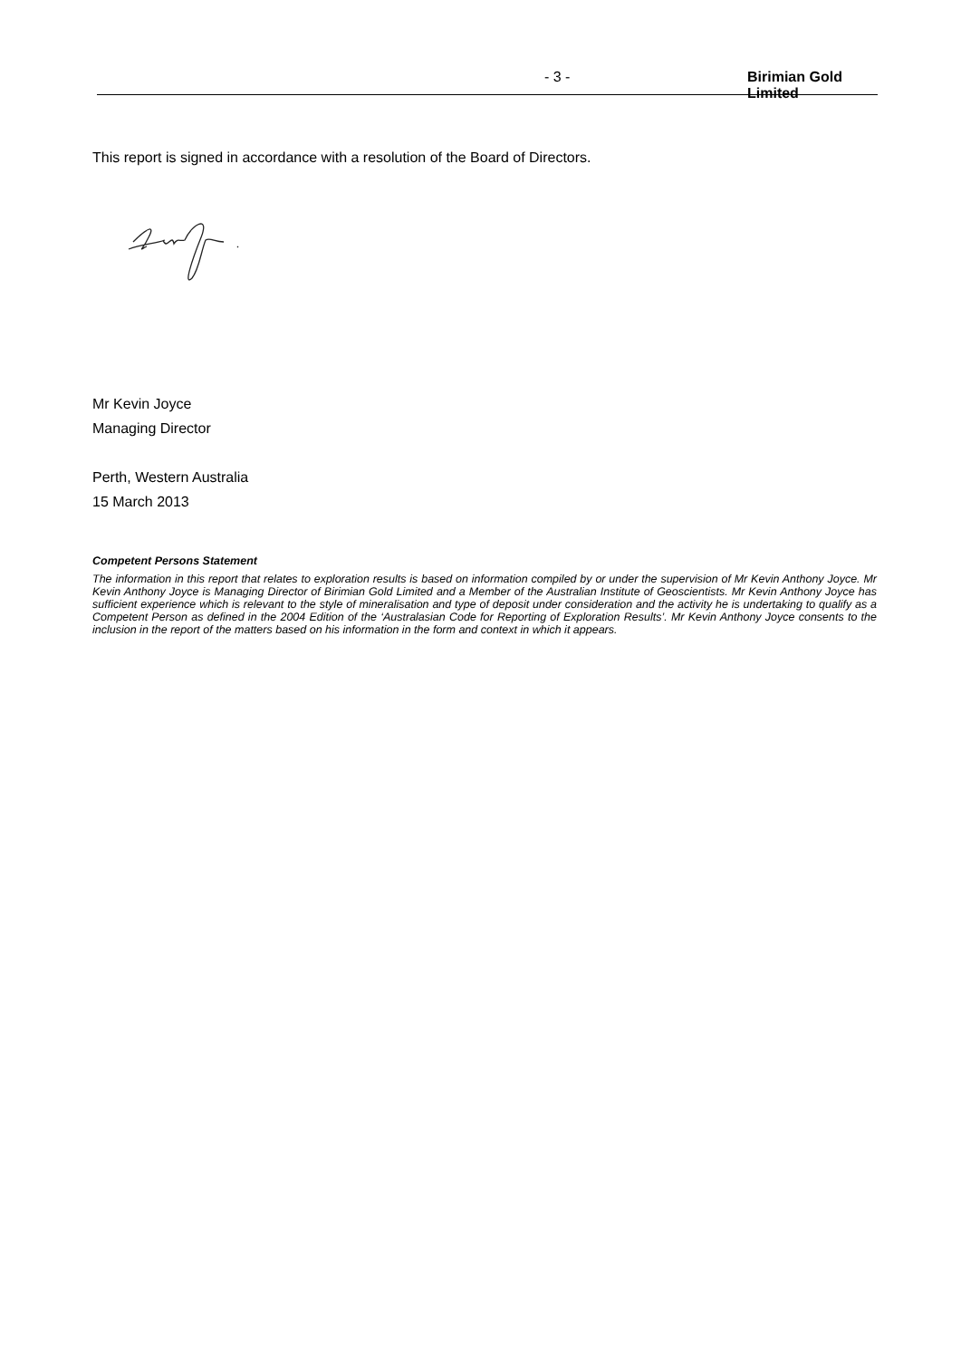- 3 - Birimian Gold Limited
This report is signed in accordance with a resolution of the Board of Directors.
Mr Kevin Joyce
Managing Director
Perth, Western Australia
15 March 2013
Competent Persons Statement
The information in this report that relates to exploration results is based on information compiled by or under the supervision of Mr Kevin Anthony Joyce. Mr Kevin Anthony Joyce is Managing Director of Birimian Gold Limited and a Member of the Australian Institute of Geoscientists. Mr Kevin Anthony Joyce has sufficient experience which is relevant to the style of mineralisation and type of deposit under consideration and the activity he is undertaking to qualify as a Competent Person as defined in the 2004 Edition of the ‘Australasian Code for Reporting of Exploration Results’. Mr Kevin Anthony Joyce consents to the inclusion in the report of the matters based on his information in the form and context in which it appears.